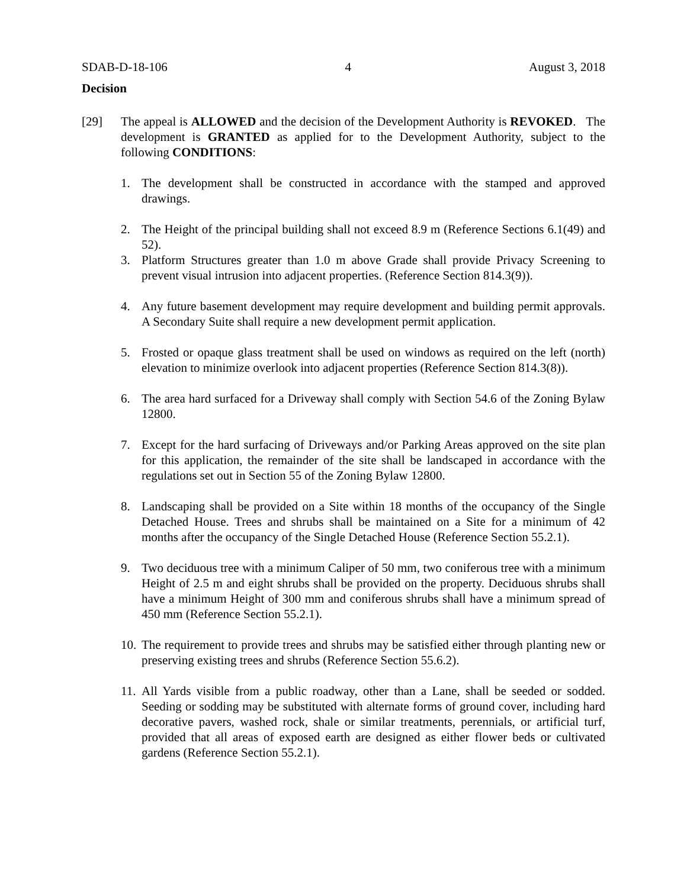SDAB-D-18-106 4 August 3, 2018
Decision
[29] The appeal is ALLOWED and the decision of the Development Authority is REVOKED. The development is GRANTED as applied for to the Development Authority, subject to the following CONDITIONS:
1. The development shall be constructed in accordance with the stamped and approved drawings.
2. The Height of the principal building shall not exceed 8.9 m (Reference Sections 6.1(49) and 52).
3. Platform Structures greater than 1.0 m above Grade shall provide Privacy Screening to prevent visual intrusion into adjacent properties. (Reference Section 814.3(9)).
4. Any future basement development may require development and building permit approvals. A Secondary Suite shall require a new development permit application.
5. Frosted or opaque glass treatment shall be used on windows as required on the left (north) elevation to minimize overlook into adjacent properties (Reference Section 814.3(8)).
6. The area hard surfaced for a Driveway shall comply with Section 54.6 of the Zoning Bylaw 12800.
7. Except for the hard surfacing of Driveways and/or Parking Areas approved on the site plan for this application, the remainder of the site shall be landscaped in accordance with the regulations set out in Section 55 of the Zoning Bylaw 12800.
8. Landscaping shall be provided on a Site within 18 months of the occupancy of the Single Detached House. Trees and shrubs shall be maintained on a Site for a minimum of 42 months after the occupancy of the Single Detached House (Reference Section 55.2.1).
9. Two deciduous tree with a minimum Caliper of 50 mm, two coniferous tree with a minimum Height of 2.5 m and eight shrubs shall be provided on the property. Deciduous shrubs shall have a minimum Height of 300 mm and coniferous shrubs shall have a minimum spread of 450 mm (Reference Section 55.2.1).
10.
The requirement to provide trees and shrubs may be satisfied either through planting new or preserving existing trees and shrubs (Reference Section 55.6.2).
11.
All Yards visible from a public roadway, other than a Lane, shall be seeded or sodded. Seeding or sodding may be substituted with alternate forms of ground cover, including hard decorative pavers, washed rock, shale or similar treatments, perennials, or artificial turf, provided that all areas of exposed earth are designed as either flower beds or cultivated gardens (Reference Section 55.2.1).